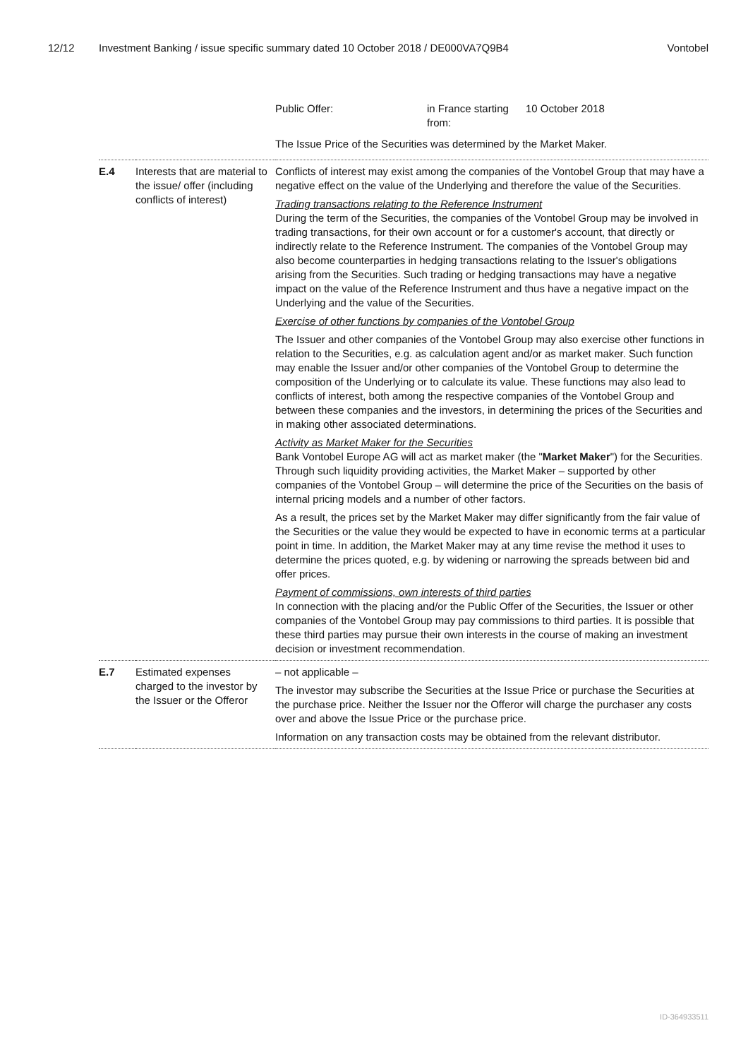12/12 Investment Banking / issue specific summary dated 10 October 2018 / DE000VA7Q9B4 Vontobel
| | | / Public Offer: / in France starting from: / 10 October 2018 / The Issue Price of the Securities was determined by the Market Maker. |
| E.4 | Interests that are material to the issue/ offer (including conflicts of interest) | Conflicts of interest may exist among the companies of the Vontobel Group that may have a negative effect on the value of the Underlying and therefore the value of the Securities. Trading transactions relating to the Reference Instrument During the term of the Securities, the companies of the Vontobel Group may be involved in trading transactions, for their own account or for a customer's account, that directly or indirectly relate to the Reference Instrument. The companies of the Vontobel Group may also become counterparties in hedging transactions relating to the Issuer's obligations arising from the Securities. Such trading or hedging transactions may have a negative impact on the value of the Reference Instrument and thus have a negative impact on the Underlying and the value of the Securities. Exercise of other functions by companies of the Vontobel Group The Issuer and other companies of the Vontobel Group may also exercise other functions in relation to the Securities, e.g. as calculation agent and/or as market maker. Such function may enable the Issuer and/or other companies of the Vontobel Group to determine the composition of the Underlying or to calculate its value. These functions may also lead to conflicts of interest, both among the respective companies of the Vontobel Group and between these companies and the investors, in determining the prices of the Securities and in making other associated determinations. Activity as Market Maker for the Securities Bank Vontobel Europe AG will act as market maker (the " Market Maker ") for the Securities. Through such liquidity providing activities, the Market Maker – supported by other companies of the Vontobel Group – will determine the price of the Securities on the basis of internal pricing models and a number of other factors. As a result, the prices set by the Market Maker may differ significantly from the fair value of the Securities or the value they would be expected to have in economic terms at a particular point in time. In addition, the Market Maker may at any time revise the method it uses to determine the prices quoted, e.g. by widening or narrowing the spreads between bid and offer prices. Payment of commissions, own interests of third parties In connection with the placing and/or the Public Offer of the Securities, the Issuer or other companies of the Vontobel Group may pay commissions to third parties. It is possible that these third parties may pursue their own interests in the course of making an investment decision or investment recommendation. |
| E.7 | Estimated expenses charged to the investor by the Issuer or the Offeror | – not applicable – The investor may subscribe the Securities at the Issue Price or purchase the Securities at the purchase price. Neither the Issuer nor the Offeror will charge the purchaser any costs over and above the Issue Price or the purchase price. Information on any transaction costs may be obtained from the relevant distributor. |
ID-364933511